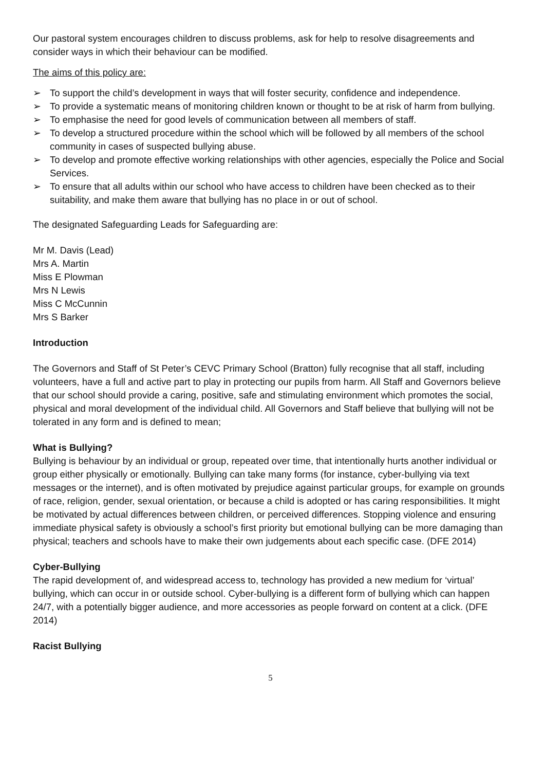Our pastoral system encourages children to discuss problems, ask for help to resolve disagreements and consider ways in which their behaviour can be modified.
The aims of this policy are:
➢ To support the child’s development in ways that will foster security, confidence and independence.
➢ To provide a systematic means of monitoring children known or thought to be at risk of harm from bullying.
➢ To emphasise the need for good levels of communication between all members of staff.
➢ To develop a structured procedure within the school which will be followed by all members of the school community in cases of suspected bullying abuse.
➢ To develop and promote effective working relationships with other agencies, especially the Police and Social Services.
➢ To ensure that all adults within our school who have access to children have been checked as to their suitability, and make them aware that bullying has no place in or out of school.
The designated Safeguarding Leads for Safeguarding are:
Mr M. Davis (Lead)
Mrs A. Martin
Miss E Plowman
Mrs N Lewis
Miss C McCunnin
Mrs S Barker
Introduction
The Governors and Staff of St Peter’s CEVC Primary School (Bratton) fully recognise that all staff, including volunteers, have a full and active part to play in protecting our pupils from harm. All Staff and Governors believe that our school should provide a caring, positive, safe and stimulating environment which promotes the social, physical and moral development of the individual child. All Governors and Staff believe that bullying will not be tolerated in any form and is defined to mean;
What is Bullying?
Bullying is behaviour by an individual or group, repeated over time, that intentionally hurts another individual or group either physically or emotionally. Bullying can take many forms (for instance, cyber-bullying via text messages or the internet), and is often motivated by prejudice against particular groups, for example on grounds of race, religion, gender, sexual orientation, or because a child is adopted or has caring responsibilities. It might be motivated by actual differences between children, or perceived differences. Stopping violence and ensuring immediate physical safety is obviously a school’s first priority but emotional bullying can be more damaging than physical; teachers and schools have to make their own judgements about each specific case. (DFE 2014)
Cyber-Bullying
The rapid development of, and widespread access to, technology has provided a new medium for ‘virtual’ bullying, which can occur in or outside school. Cyber-bullying is a different form of bullying which can happen 24/7, with a potentially bigger audience, and more accessories as people forward on content at a click. (DFE 2014)
Racist Bullying
5